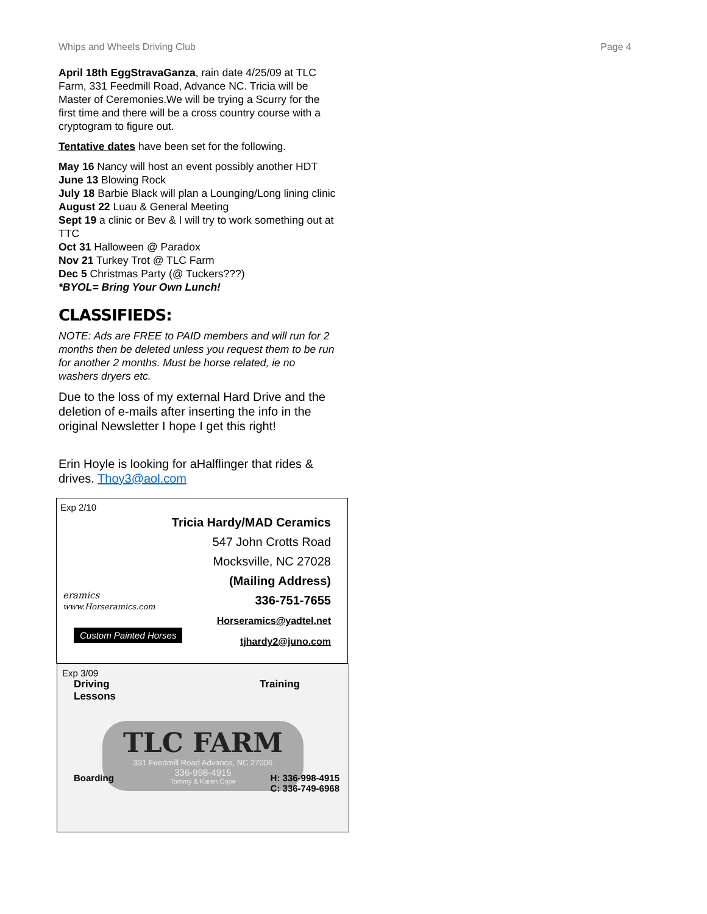Whips and Wheels Driving Club Page 4
April 18th EggStravaGanza, rain date 4/25/09 at TLC Farm, 331 Feedmill Road, Advance NC. Tricia will be Master of Ceremonies.We will be trying a Scurry for the first time and there will be a cross country course with a cryptogram to figure out.
Tentative dates have been set for the following.
May 16 Nancy will host an event possibly another HDT
June 13 Blowing Rock
July 18 Barbie Black will plan a Lounging/Long lining clinic
August 22 Luau & General Meeting
Sept 19 a clinic or Bev & I will try to work something out at TTC
Oct 31 Halloween @ Paradox
Nov 21 Turkey Trot @ TLC Farm
Dec 5 Christmas Party (@ Tuckers???)
*BYOL= Bring Your Own Lunch!
CLASSIFIEDS:
NOTE: Ads are FREE to PAID members and will run for 2 months then be deleted unless you request them to be run for another 2 months. Must be horse related, ie no washers dryers etc.
Due to the loss of my external Hard Drive and the deletion of e-mails after inserting the info in the original Newsletter I hope I get this right!
Erin Hoyle is looking for aHalflinger that rides & drives. Thoy3@aol.com
Exp 2/10
Tricia Hardy/MAD Ceramics
547 John Crotts Road
Mocksville, NC 27028
(Mailing Address)
336-751-7655
Horseramics@yadtel.net
tjhardy2@juno.com
eramics
www.Horseramics.com
Custom Painted Horses
Exp 3/09
Driving
Lessons Training
TLC FARM
331 Feedmill Road Advance, NC 27006
336-998-4915
Tommy & Karen Cope
Boarding H: 336-998-4915
C: 336-749-6968